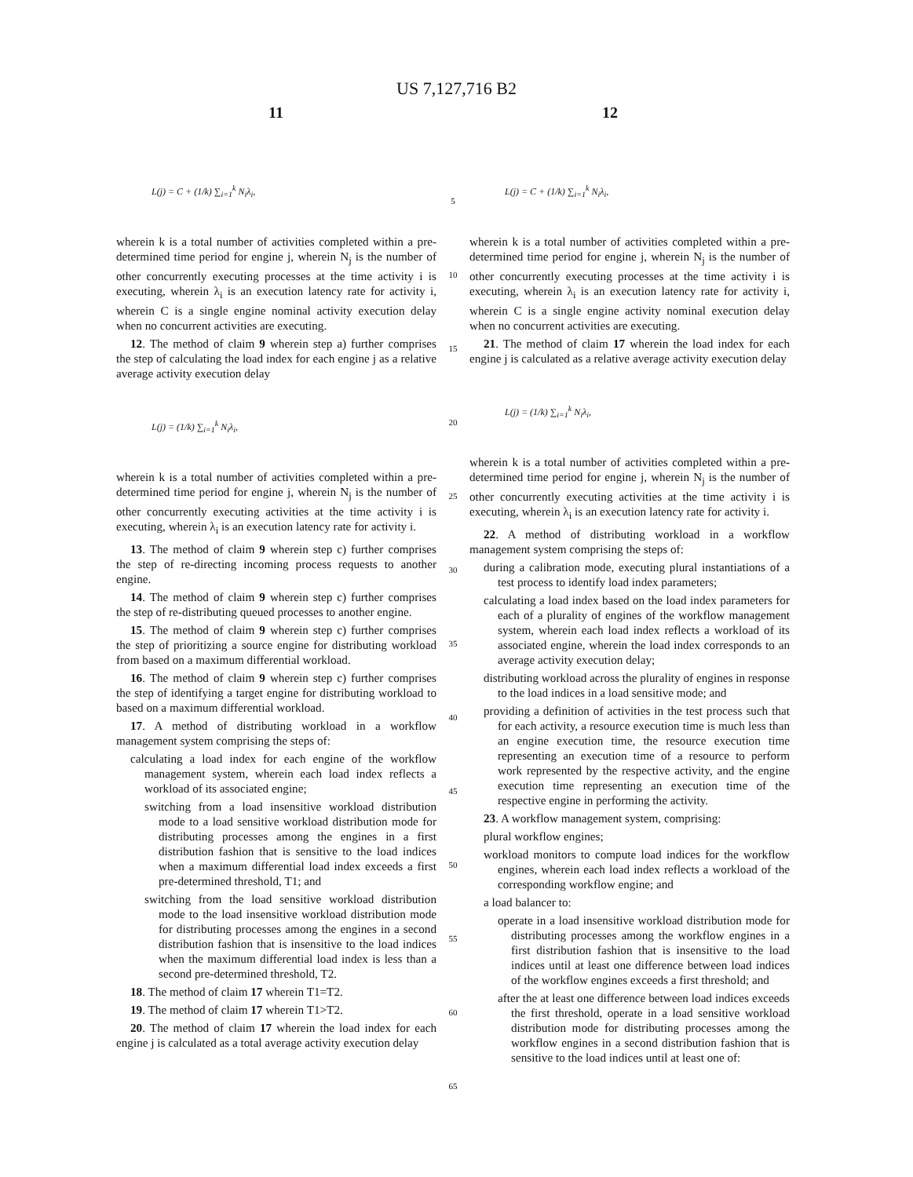US 7,127,716 B2
11 12
L(j) = C + (1/k) ∑<sub>i=1</sub><sup>k</sup> N<sub>i</sub>λ<sub>i</sub>,
wherein k is a total number of activities completed within a pre-determined time period for engine j, wherein N<sub>j</sub> is the number of other concurrently executing processes at the time activity i is executing, wherein λ<sub>i</sub> is an execution latency rate for activity i, wherein C is a single engine nominal activity execution delay when no concurrent activities are executing.
12. The method of claim 9 wherein step a) further comprises the step of calculating the load index for each engine j as a relative average activity execution delay
L(j) = (1/k) ∑<sub>i=1</sub><sup>k</sup> N<sub>i</sub>λ<sub>i</sub>,
wherein k is a total number of activities completed within a pre-determined time period for engine j, wherein N<sub>j</sub> is the number of other concurrently executing activities at the time activity i is executing, wherein λ<sub>i</sub> is an execution latency rate for activity i.
13. The method of claim 9 wherein step c) further comprises the step of re-directing incoming process requests to another engine.
14. The method of claim 9 wherein step c) further comprises the step of re-distributing queued processes to another engine.
15. The method of claim 9 wherein step c) further comprises the step of prioritizing a source engine for distributing workload from based on a maximum differential workload.
16. The method of claim 9 wherein step c) further comprises the step of identifying a target engine for distributing workload to based on a maximum differential workload.
17. A method of distributing workload in a workflow management system comprising the steps of:
calculating a load index for each engine of the workflow management system, wherein each load index reflects a workload of its associated engine;
switching from a load insensitive workload distribution mode to a load sensitive workload distribution mode for distributing processes among the engines in a first distribution fashion that is sensitive to the load indices when a maximum differential load index exceeds a first pre-determined threshold, T1; and
switching from the load sensitive workload distribution mode to the load insensitive workload distribution mode for distributing processes among the engines in a second distribution fashion that is insensitive to the load indices when the maximum differential load index is less than a second pre-determined threshold, T2.
18. The method of claim 17 wherein T1=T2.
19. The method of claim 17 wherein T1>T2.
20. The method of claim 17 wherein the load index for each engine j is calculated as a total average activity execution delay
5
10
15
20
25
30
35
40
45
50
55
60
65
L(j) = C + (1/k) ∑<sub>i=1</sub><sup>k</sup> N<sub>i</sub>λ<sub>i</sub>,
wherein k is a total number of activities completed within a pre-determined time period for engine j, wherein N<sub>j</sub> is the number of other concurrently executing processes at the time activity i is executing, wherein λ<sub>i</sub> is an execution latency rate for activity i, wherein C is a single engine activity nominal execution delay when no concurrent activities are executing.
21. The method of claim 17 wherein the load index for each engine j is calculated as a relative average activity execution delay
L(j) = (1/k) ∑<sub>i=1</sub><sup>k</sup> N<sub>i</sub>λ<sub>i</sub>,
wherein k is a total number of activities completed within a pre-determined time period for engine j, wherein N<sub>j</sub> is the number of other concurrently executing activities at the time activity i is executing, wherein λ<sub>i</sub> is an execution latency rate for activity i.
22. A method of distributing workload in a workflow management system comprising the steps of:
during a calibration mode, executing plural instantiations of a test process to identify load index parameters;
calculating a load index based on the load index parameters for each of a plurality of engines of the workflow management system, wherein each load index reflects a workload of its associated engine, wherein the load index corresponds to an average activity execution delay;
distributing workload across the plurality of engines in response to the load indices in a load sensitive mode; and
providing a definition of activities in the test process such that for each activity, a resource execution time is much less than an engine execution time, the resource execution time representing an execution time of a resource to perform work represented by the respective activity, and the engine execution time representing an execution time of the respective engine in performing the activity.
23. A workflow management system, comprising:
plural workflow engines;
workload monitors to compute load indices for the workflow engines, wherein each load index reflects a workload of the corresponding workflow engine; and
a load balancer to:
operate in a load insensitive workload distribution mode for distributing processes among the workflow engines in a first distribution fashion that is insensitive to the load indices until at least one difference between load indices of the workflow engines exceeds a first threshold; and
after the at least one difference between load indices exceeds the first threshold, operate in a load sensitive workload distribution mode for distributing processes among the workflow engines in a second distribution fashion that is sensitive to the load indices until at least one of: